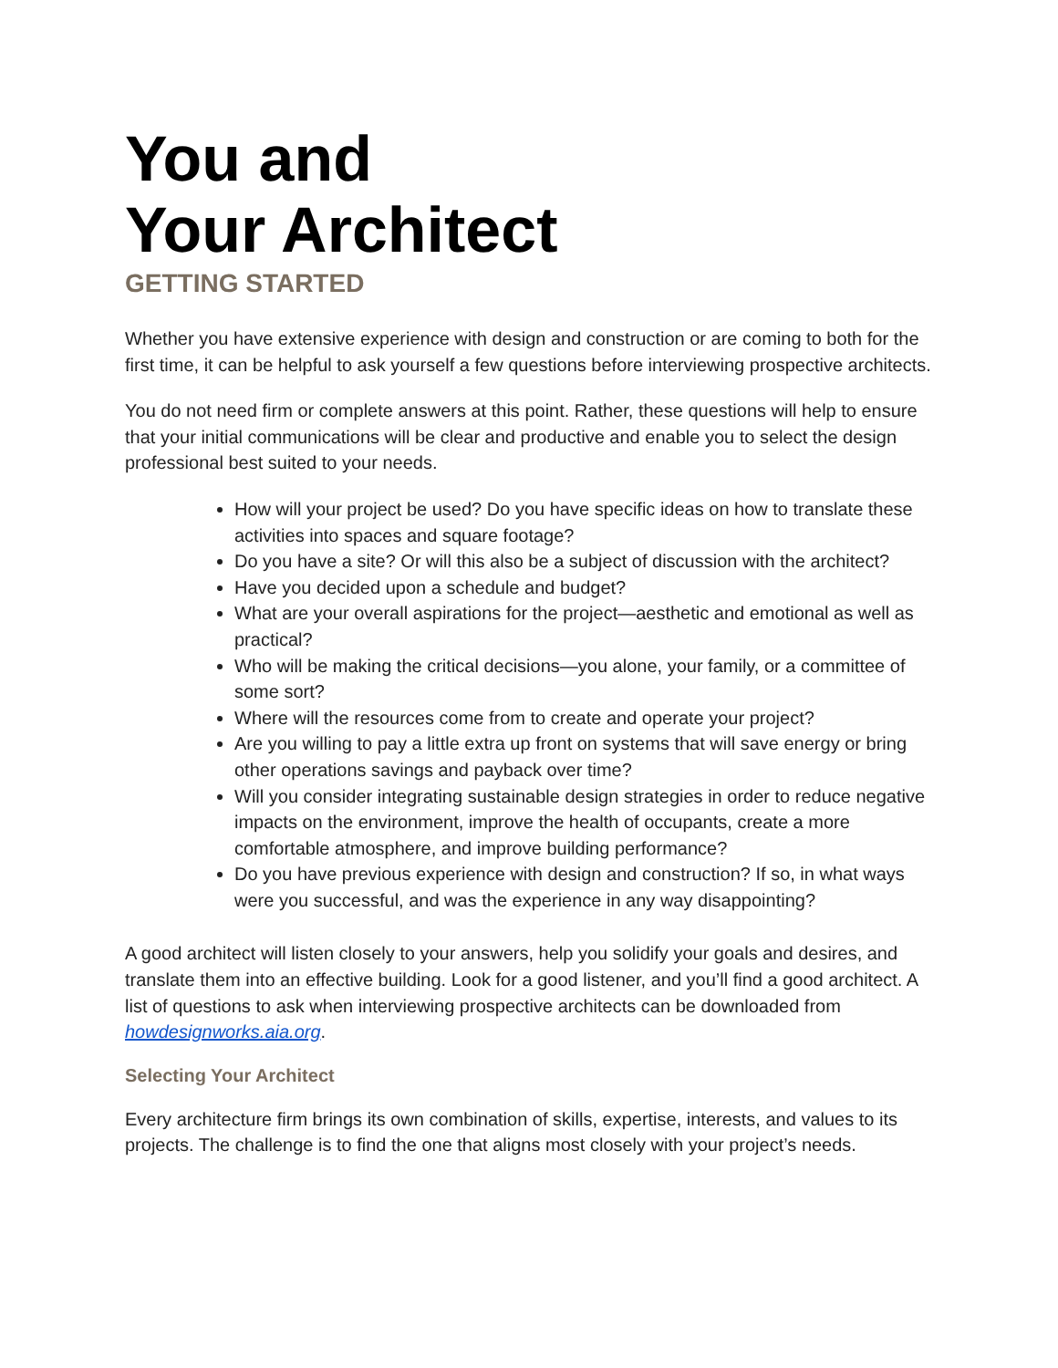You and
Your Architect
GETTING STARTED
Whether you have extensive experience with design and construction or are coming to both for the first time, it can be helpful to ask yourself a few questions before interviewing prospective architects.
You do not need firm or complete answers at this point. Rather, these questions will help to ensure that your initial communications will be clear and productive and enable you to select the design professional best suited to your needs.
How will your project be used? Do you have specific ideas on how to translate these activities into spaces and square footage?
Do you have a site? Or will this also be a subject of discussion with the architect?
Have you decided upon a schedule and budget?
What are your overall aspirations for the project—aesthetic and emotional as well as practical?
Who will be making the critical decisions—you alone, your family, or a committee of some sort?
Where will the resources come from to create and operate your project?
Are you willing to pay a little extra up front on systems that will save energy or bring other operations savings and payback over time?
Will you consider integrating sustainable design strategies in order to reduce negative impacts on the environment, improve the health of occupants, create a more comfortable atmosphere, and improve building performance?
Do you have previous experience with design and construction? If so, in what ways were you successful, and was the experience in any way disappointing?
A good architect will listen closely to your answers, help you solidify your goals and desires, and translate them into an effective building. Look for a good listener, and you’ll find a good architect. A list of questions to ask when interviewing prospective architects can be downloaded from howdesignworks.aia.org.
Selecting Your Architect
Every architecture firm brings its own combination of skills, expertise, interests, and values to its projects. The challenge is to find the one that aligns most closely with your project’s needs.